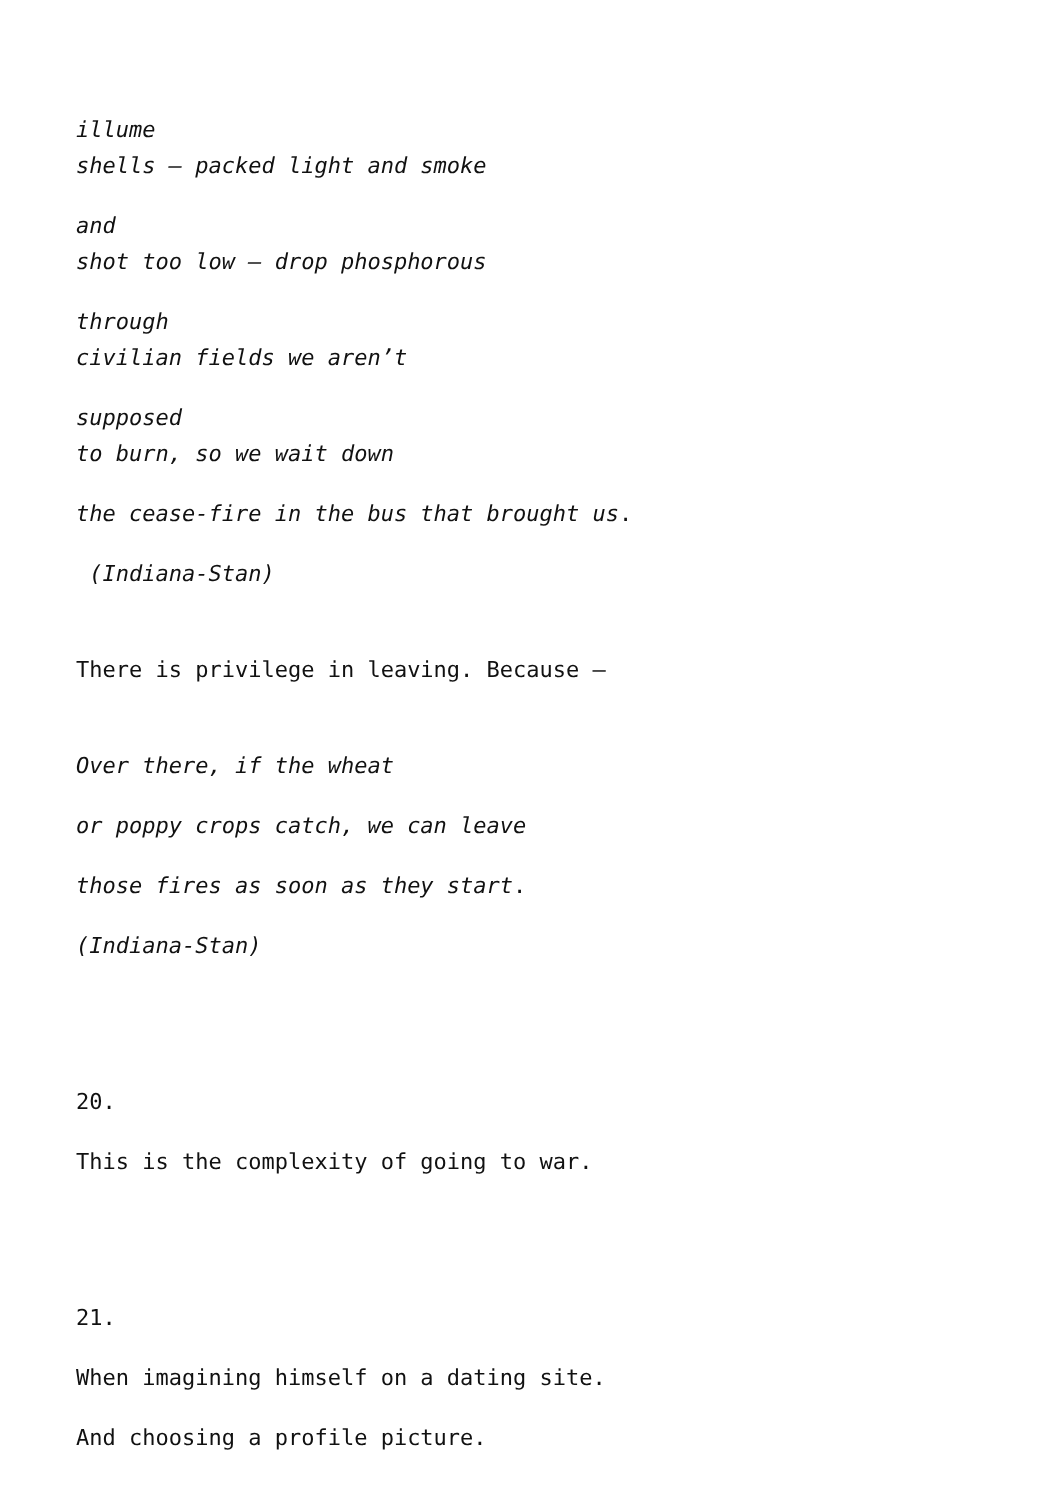illume
shells – packed light and smoke
and
shot too low – drop phosphorous
through
civilian fields we aren’t
supposed
to burn, so we wait down
the cease-fire in the bus that brought us.
(Indiana-Stan)
There is privilege in leaving. Because –
Over there, if the wheat
or poppy crops catch, we can leave
those fires as soon as they start.
(Indiana-Stan)
20.
This is the complexity of going to war.
21.
When imagining himself on a dating site.
And choosing a profile picture.